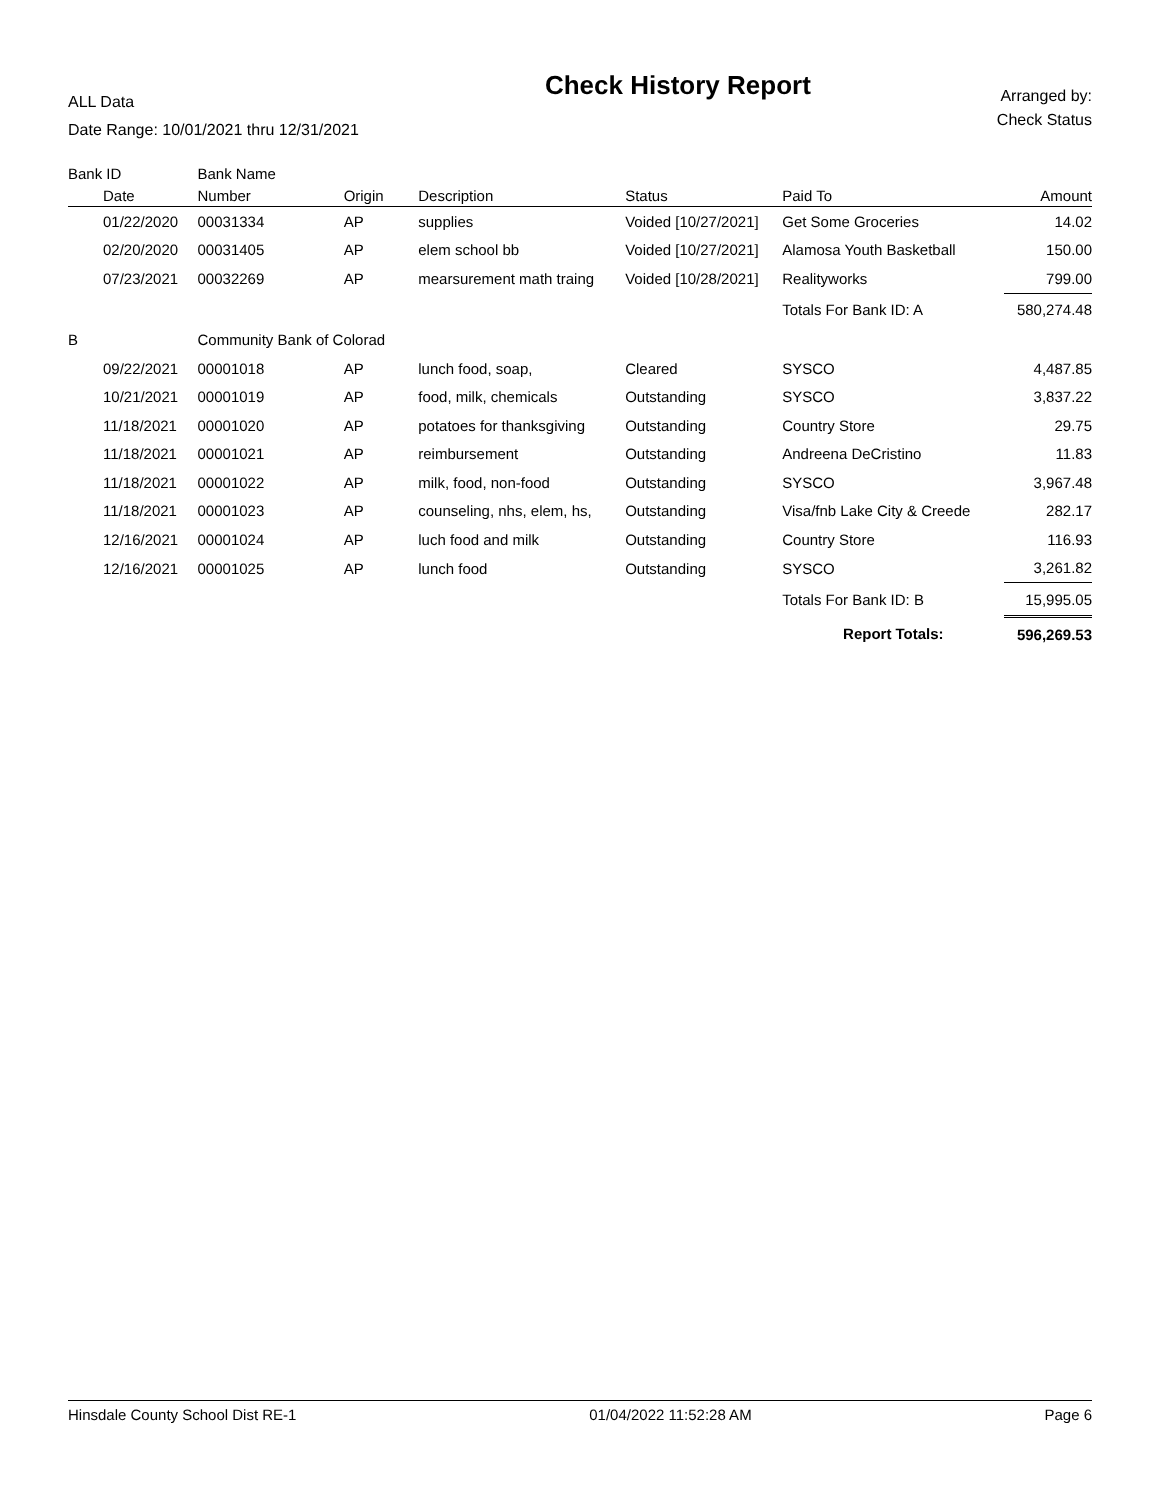ALL Data
Date Range: 10/01/2021 thru 12/31/2021
Check History Report
Arranged by:
Check Status
| Bank ID | Bank Name | | | | | |
| --- | --- | --- | --- | --- | --- | --- |
| Date | Number | Origin | Description | Status | Paid To | Amount |
| 01/22/2020 | 00031334 | AP | supplies | Voided [10/27/2021] | Get Some Groceries | 14.02 |
| 02/20/2020 | 00031405 | AP | elem school bb | Voided [10/27/2021] | Alamosa Youth Basketball | 150.00 |
| 07/23/2021 | 00032269 | AP | mearsurement math traing | Voided [10/28/2021] | Realityworks | 799.00 |
| | | | | | Totals For Bank ID: A | 580,274.48 |
| B | Community Bank of Colorad | | | | | |
| 09/22/2021 | 00001018 | AP | lunch food, soap, | Cleared | SYSCO | 4,487.85 |
| 10/21/2021 | 00001019 | AP | food, milk, chemicals | Outstanding | SYSCO | 3,837.22 |
| 11/18/2021 | 00001020 | AP | potatoes for thanksgiving | Outstanding | Country Store | 29.75 |
| 11/18/2021 | 00001021 | AP | reimbursement | Outstanding | Andreena DeCristino | 11.83 |
| 11/18/2021 | 00001022 | AP | milk, food, non-food | Outstanding | SYSCO | 3,967.48 |
| 11/18/2021 | 00001023 | AP | counseling, nhs, elem, hs, | Outstanding | Visa/fnb Lake City & Creede | 282.17 |
| 12/16/2021 | 00001024 | AP | luch food and milk | Outstanding | Country Store | 116.93 |
| 12/16/2021 | 00001025 | AP | lunch food | Outstanding | SYSCO | 3,261.82 |
| | | | | | Totals For Bank ID: B | 15,995.05 |
| | | | | | Report Totals: | 596,269.53 |
Hinsdale County School Dist RE-1 01/04/2022 11:52:28 AM Page 6